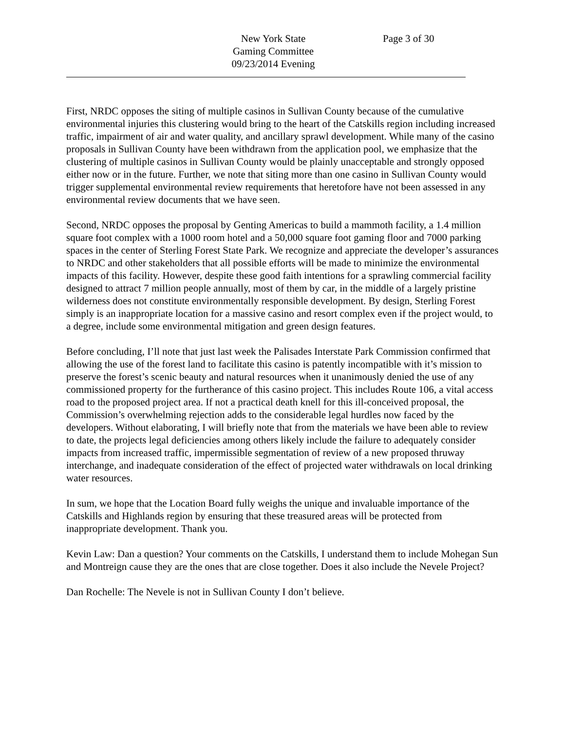New York State
Gaming Committee
09/23/2014 Evening
Page 3 of 30
First, NRDC opposes the siting of multiple casinos in Sullivan County because of the cumulative environmental injuries this clustering would bring to the heart of the Catskills region including increased traffic, impairment of air and water quality, and ancillary sprawl development. While many of the casino proposals in Sullivan County have been withdrawn from the application pool, we emphasize that the clustering of multiple casinos in Sullivan County would be plainly unacceptable and strongly opposed either now or in the future. Further, we note that siting more than one casino in Sullivan County would trigger supplemental environmental review requirements that heretofore have not been assessed in any environmental review documents that we have seen.
Second, NRDC opposes the proposal by Genting Americas to build a mammoth facility, a 1.4 million square foot complex with a 1000 room hotel and a 50,000 square foot gaming floor and 7000 parking spaces in the center of Sterling Forest State Park. We recognize and appreciate the developer’s assurances to NRDC and other stakeholders that all possible efforts will be made to minimize the environmental impacts of this facility. However, despite these good faith intentions for a sprawling commercial facility designed to attract 7 million people annually, most of them by car, in the middle of a largely pristine wilderness does not constitute environmentally responsible development. By design, Sterling Forest simply is an inappropriate location for a massive casino and resort complex even if the project would, to a degree, include some environmental mitigation and green design features.
Before concluding, I’ll note that just last week the Palisades Interstate Park Commission confirmed that allowing the use of the forest land to facilitate this casino is patently incompatible with it’s mission to preserve the forest’s scenic beauty and natural resources when it unanimously denied the use of any commissioned property for the furtherance of this casino project. This includes Route 106, a vital access road to the proposed project area. If not a practical death knell for this ill-conceived proposal, the Commission’s overwhelming rejection adds to the considerable legal hurdles now faced by the developers. Without elaborating, I will briefly note that from the materials we have been able to review to date, the projects legal deficiencies among others likely include the failure to adequately consider impacts from increased traffic, impermissible segmentation of review of a new proposed thruway interchange, and inadequate consideration of the effect of projected water withdrawals on local drinking water resources.
In sum, we hope that the Location Board fully weighs the unique and invaluable importance of the Catskills and Highlands region by ensuring that these treasured areas will be protected from inappropriate development. Thank you.
Kevin Law: Dan a question? Your comments on the Catskills, I understand them to include Mohegan Sun and Montreign cause they are the ones that are close together. Does it also include the Nevele Project?
Dan Rochelle: The Nevele is not in Sullivan County I don’t believe.